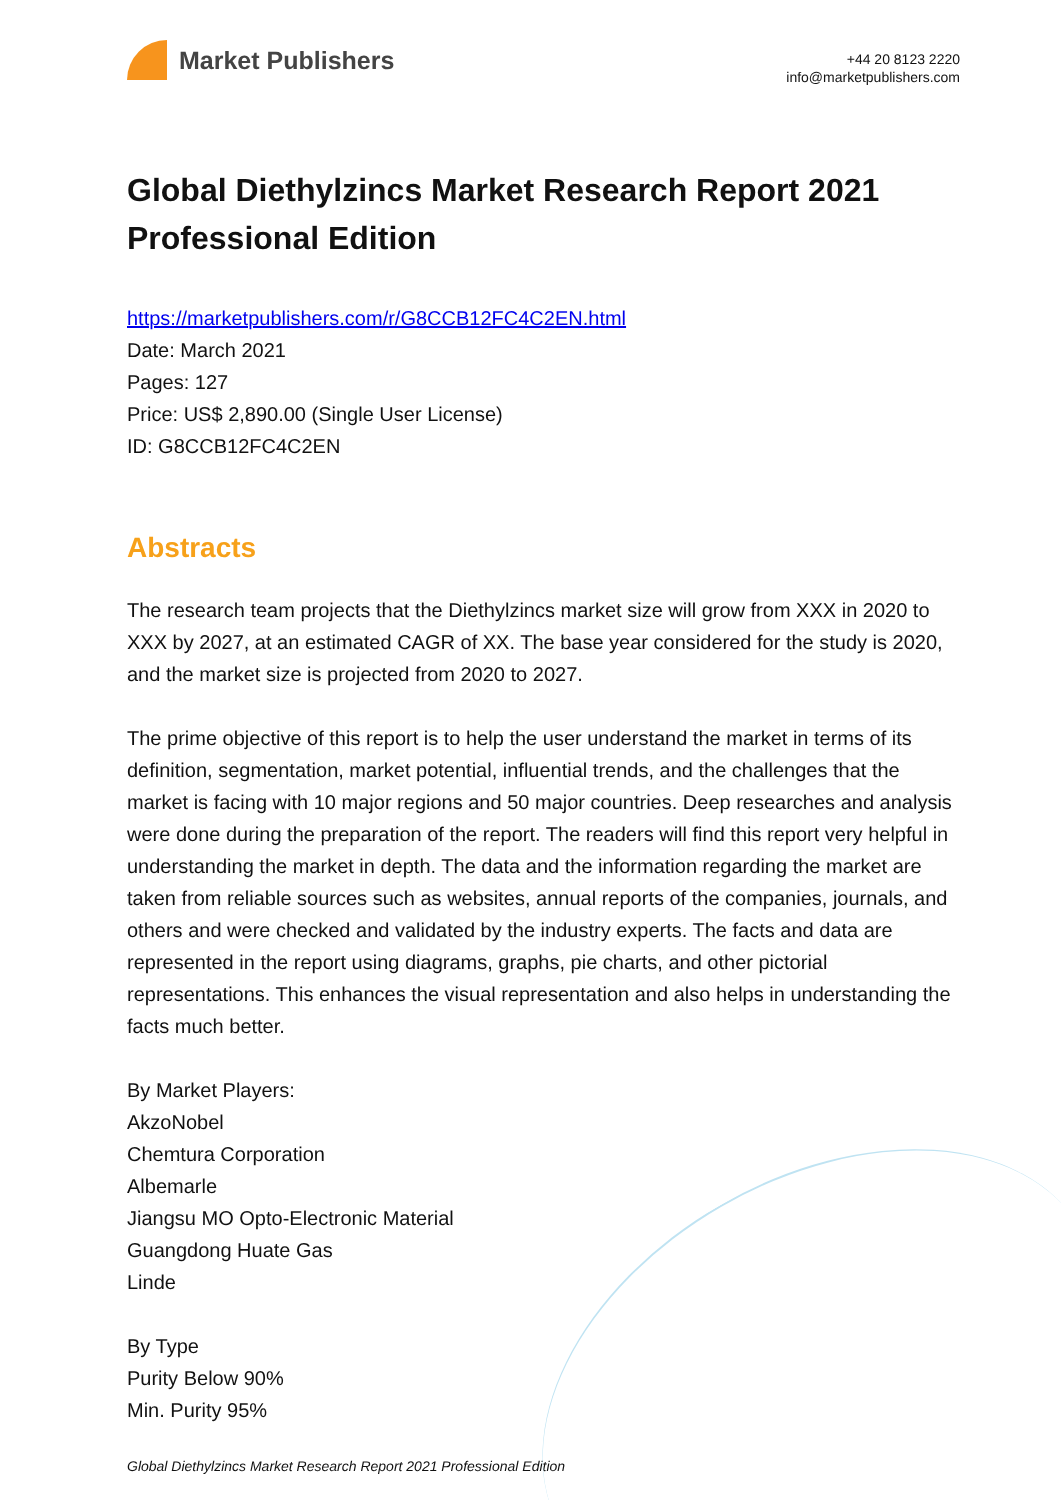Market Publishers
+44 20 8123 2220
info@marketpublishers.com
Global Diethylzincs Market Research Report 2021 Professional Edition
https://marketpublishers.com/r/G8CCB12FC4C2EN.html
Date: March 2021
Pages: 127
Price: US$ 2,890.00 (Single User License)
ID: G8CCB12FC4C2EN
Abstracts
The research team projects that the Diethylzincs market size will grow from XXX in 2020 to XXX by 2027, at an estimated CAGR of XX. The base year considered for the study is 2020, and the market size is projected from 2020 to 2027.
The prime objective of this report is to help the user understand the market in terms of its definition, segmentation, market potential, influential trends, and the challenges that the market is facing with 10 major regions and 50 major countries. Deep researches and analysis were done during the preparation of the report. The readers will find this report very helpful in understanding the market in depth. The data and the information regarding the market are taken from reliable sources such as websites, annual reports of the companies, journals, and others and were checked and validated by the industry experts. The facts and data are represented in the report using diagrams, graphs, pie charts, and other pictorial representations. This enhances the visual representation and also helps in understanding the facts much better.
By Market Players:
AkzoNobel
Chemtura Corporation
Albemarle
Jiangsu MO Opto-Electronic Material
Guangdong Huate Gas
Linde
By Type
Purity Below 90%
Min. Purity 95%
Global Diethylzincs Market Research Report 2021 Professional Edition